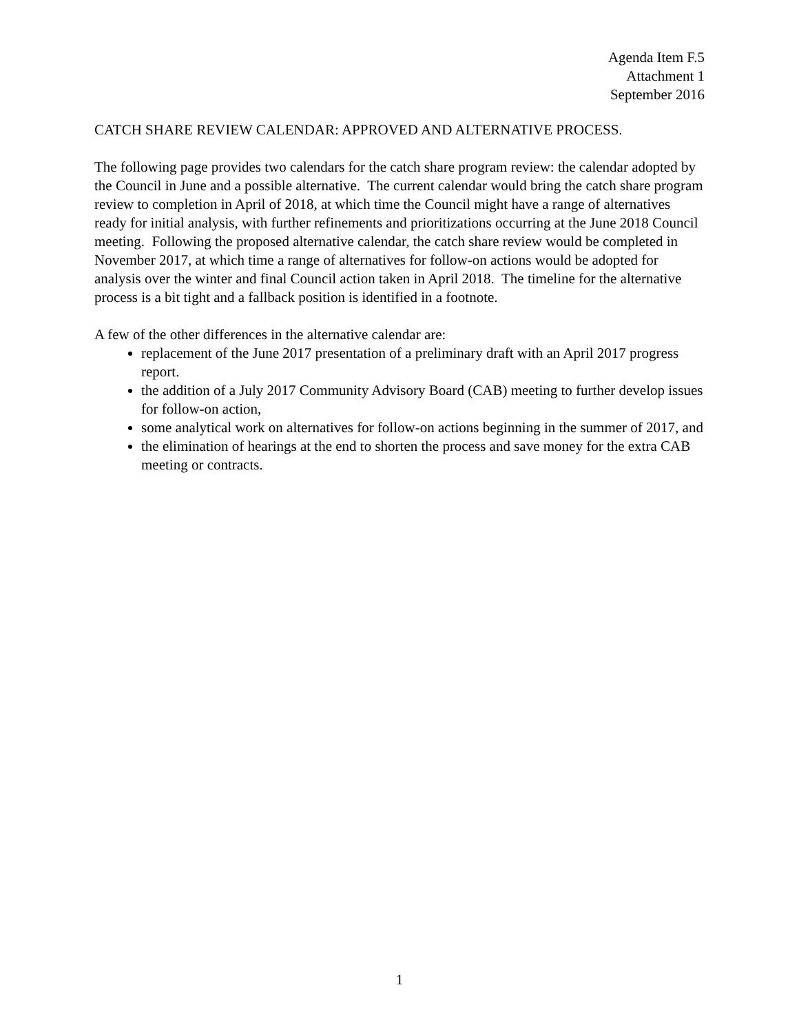Agenda Item F.5
Attachment 1
September 2016
CATCH SHARE REVIEW CALENDAR: APPROVED AND ALTERNATIVE PROCESS.
The following page provides two calendars for the catch share program review: the calendar adopted by the Council in June and a possible alternative. The current calendar would bring the catch share program review to completion in April of 2018, at which time the Council might have a range of alternatives ready for initial analysis, with further refinements and prioritizations occurring at the June 2018 Council meeting. Following the proposed alternative calendar, the catch share review would be completed in November 2017, at which time a range of alternatives for follow-on actions would be adopted for analysis over the winter and final Council action taken in April 2018. The timeline for the alternative process is a bit tight and a fallback position is identified in a footnote.
A few of the other differences in the alternative calendar are:
replacement of the June 2017 presentation of a preliminary draft with an April 2017 progress report.
the addition of a July 2017 Community Advisory Board (CAB) meeting to further develop issues for follow-on action,
some analytical work on alternatives for follow-on actions beginning in the summer of 2017, and
the elimination of hearings at the end to shorten the process and save money for the extra CAB meeting or contracts.
1